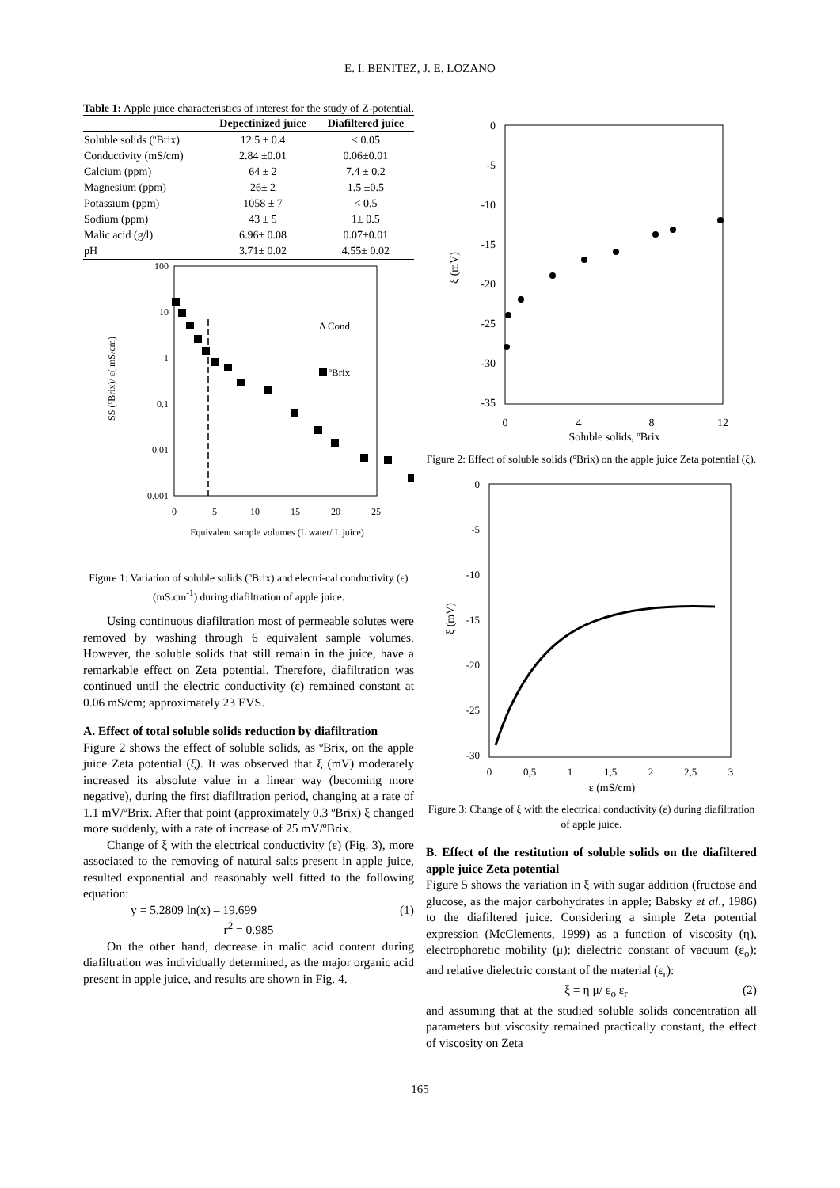E. I. BENITEZ, J. E. LOZANO
Table 1: Apple juice characteristics of interest for the study of Z-potential.
| | Depectinized juice | Diafiltered juice |
| --- | --- | --- |
| Soluble solids (ºBrix) | 12.5 ± 0.4 | < 0.05 |
| Conductivity (mS/cm) | 2.84 ±0.01 | 0.06±0.01 |
| Calcium (ppm) | 64 ± 2 | 7.4 ± 0.2 |
| Magnesium (ppm) | 26± 2 | 1.5 ±0.5 |
| Potassium (ppm) | 1058 ± 7 | < 0.5 |
| Sodium (ppm) | 43 ± 5 | 1± 0.5 |
| Malic acid (g/l) | 6.96± 0.08 | 0.07±0.01 |
| pH | 3.71± 0.02 | 4.55± 0.02 |
100
10
1
0.1
0.01
0.001
0
5
10
15
20
25
Equivalent sample volumes (L water/ L juice)
SS (ºBrix)/ ε( mS/cm)
Δ Cond
ºBrix
Figure 1: Variation of soluble solids (ºBrix) and electri-cal conductivity (ε) (mS.cm<sup>-1</sup>) during diafiltration of apple juice.
Using continuous diafiltration most of permeable solutes were removed by washing through 6 equivalent sample volumes. However, the soluble solids that still remain in the juice, have a remarkable effect on Zeta potential. Therefore, diafiltration was continued until the electric conductivity (ε) remained constant at 0.06 mS/cm; approximately 23 EVS.
A. Effect of total soluble solids reduction by diafiltration
Figure 2 shows the effect of soluble solids, as ºBrix, on the apple juice Zeta potential (ξ). It was observed that ξ (mV) moderately increased its absolute value in a linear way (becoming more negative), during the first diafiltration period, changing at a rate of 1.1 mV/ºBrix. After that point (approximately 0.3 ºBrix) ξ changed more suddenly, with a rate of increase of 25 mV/ºBrix.
Change of ξ with the electrical conductivity (ε) (Fig. 3), more associated to the removing of natural salts present in apple juice, resulted exponential and reasonably well fitted to the following equation:
y = 5.2809 ln(x) – 19.699 (1)
r<sup>2</sup> = 0.985
On the other hand, decrease in malic acid content during diafiltration was individually determined, as the major organic acid present in apple juice, and results are shown in Fig. 4.
0
-5
-10
-15
-20
-25
-30
-35
0
4
8
12
Soluble solids, ºBrix
ξ (mV)
Figure 2: Effect of soluble solids (ºBrix) on the apple juice Zeta potential (ξ).
0
-5
-10
-15
-20
-25
-30
0
0,5
1
1,5
2
2,5
3
ε (mS/cm)
ξ (mV)
Figure 3: Change of ξ with the electrical conductivity (ε) during diafiltration of apple juice.
B. Effect of the restitution of soluble solids on the diafiltered apple juice Zeta potential
Figure 5 shows the variation in ξ with sugar addition (fructose and glucose, as the major carbohydrates in apple; Babsky et al., 1986) to the diafiltered juice. Considering a simple Zeta potential expression (McClements, 1999) as a function of viscosity (η), electrophoretic mobility (μ); dielectric constant of vacuum (ε<sub>o</sub>); and relative dielectric constant of the material (ε<sub>r</sub>):
ξ = η μ/ ε<sub>o</sub> ε<sub>r</sub> (2)
and assuming that at the studied soluble solids concentration all parameters but viscosity remained practically constant, the effect of viscosity on Zeta
165